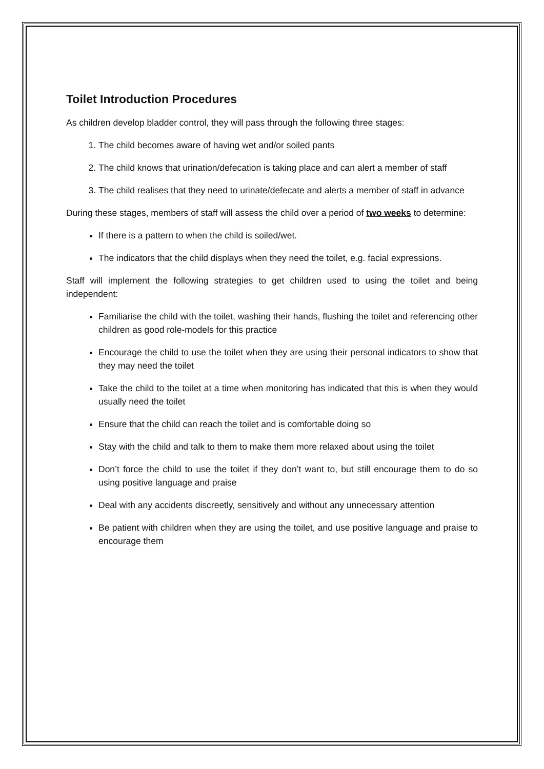Toilet Introduction Procedures
As children develop bladder control, they will pass through the following three stages:
1. The child becomes aware of having wet and/or soiled pants
2. The child knows that urination/defecation is taking place and can alert a member of staff
3. The child realises that they need to urinate/defecate and alerts a member of staff in advance
During these stages, members of staff will assess the child over a period of two weeks to determine:
If there is a pattern to when the child is soiled/wet.
The indicators that the child displays when they need the toilet, e.g. facial expressions.
Staff will implement the following strategies to get children used to using the toilet and being independent:
Familiarise the child with the toilet, washing their hands, flushing the toilet and referencing other children as good role-models for this practice
Encourage the child to use the toilet when they are using their personal indicators to show that they may need the toilet
Take the child to the toilet at a time when monitoring has indicated that this is when they would usually need the toilet
Ensure that the child can reach the toilet and is comfortable doing so
Stay with the child and talk to them to make them more relaxed about using the toilet
Don’t force the child to use the toilet if they don’t want to, but still encourage them to do so using positive language and praise
Deal with any accidents discreetly, sensitively and without any unnecessary attention
Be patient with children when they are using the toilet, and use positive language and praise to encourage them